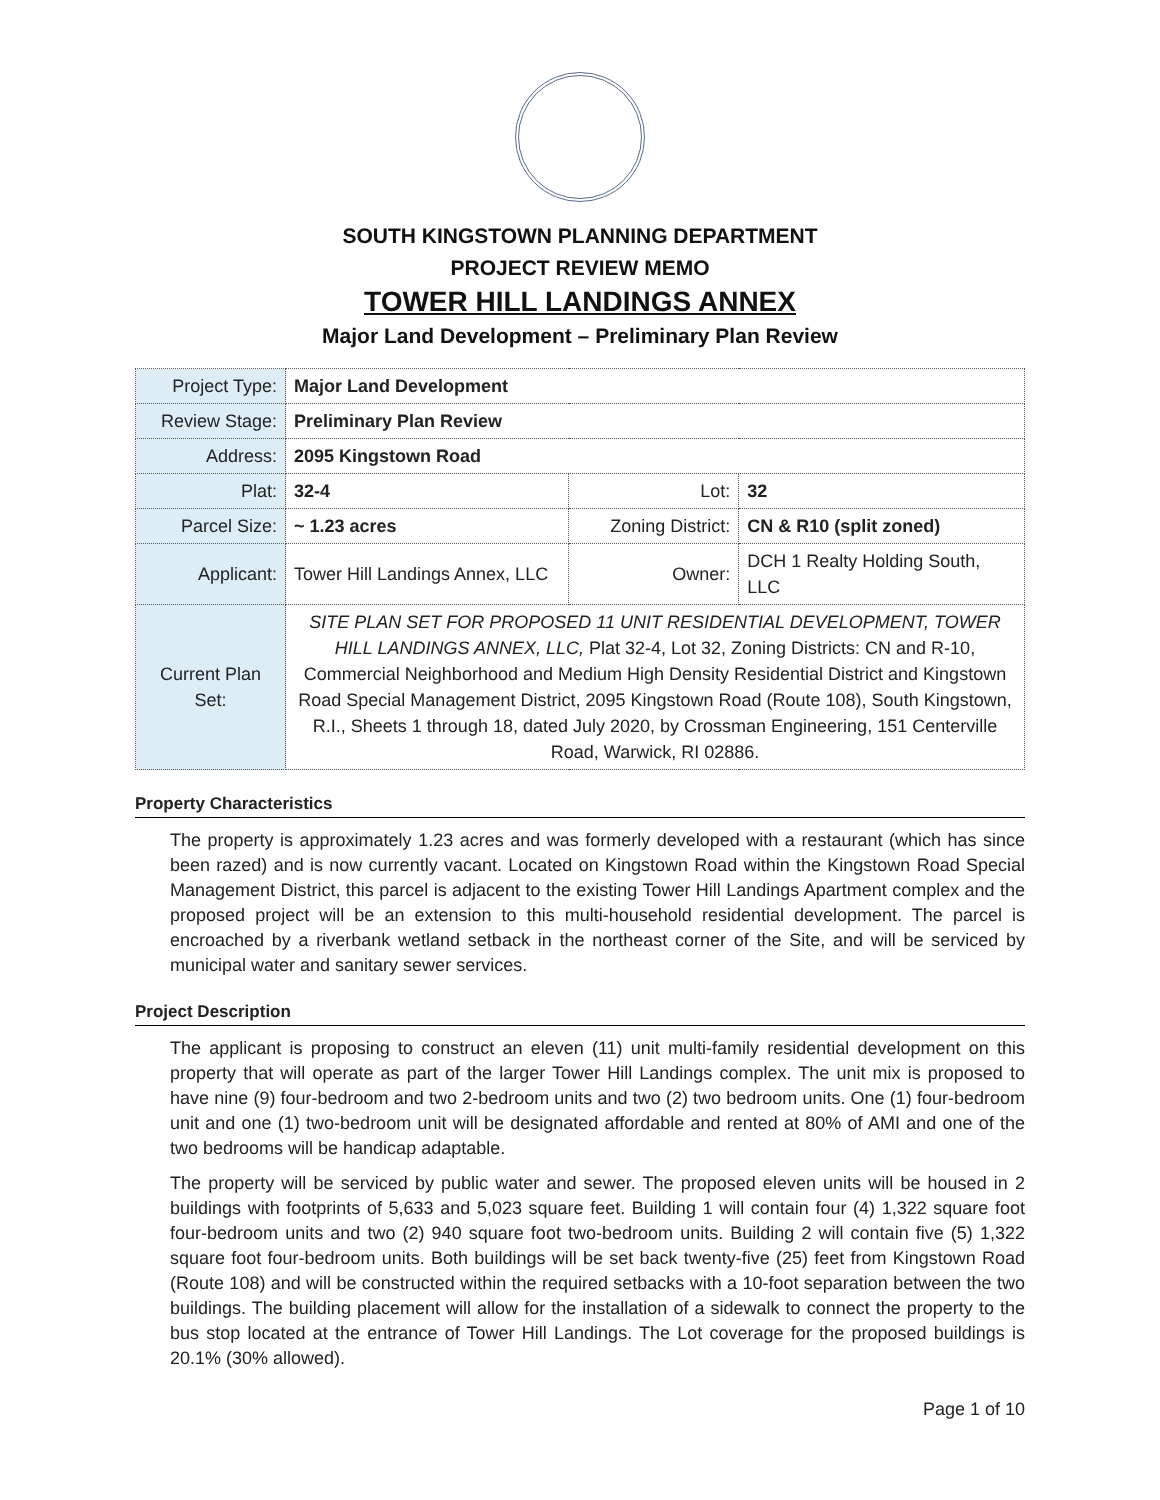SOUTH KINGSTOWN PLANNING DEPARTMENT
PROJECT REVIEW MEMO
TOWER HILL LANDINGS ANNEX
Major Land Development – Preliminary Plan Review
| Project Type: | Major Land Development | | |
| Review Stage: | Preliminary Plan Review | | |
| Address: | 2095 Kingstown Road | | |
| Plat: | 32-4 | Lot: | 32 |
| Parcel Size: | ~ 1.23 acres | Zoning District: | CN & R10 (split zoned) |
| Applicant: | Tower Hill Landings Annex, LLC | Owner: | DCH 1 Realty Holding South, LLC |
| Current Plan Set: | SITE PLAN SET FOR PROPOSED 11 UNIT RESIDENTIAL DEVELOPMENT, TOWER HILL LANDINGS ANNEX, LLC, Plat 32-4, Lot 32, Zoning Districts: CN and R-10, Commercial Neighborhood and Medium High Density Residential District and Kingstown Road Special Management District, 2095 Kingstown Road (Route 108), South Kingstown, R.I., Sheets 1 through 18, dated July 2020, by Crossman Engineering, 151 Centerville Road, Warwick, RI 02886. | | |
Property Characteristics
The property is approximately 1.23 acres and was formerly developed with a restaurant (which has since been razed) and is now currently vacant. Located on Kingstown Road within the Kingstown Road Special Management District, this parcel is adjacent to the existing Tower Hill Landings Apartment complex and the proposed project will be an extension to this multi-household residential development. The parcel is encroached by a riverbank wetland setback in the northeast corner of the Site, and will be serviced by municipal water and sanitary sewer services.
Project Description
The applicant is proposing to construct an eleven (11) unit multi-family residential development on this property that will operate as part of the larger Tower Hill Landings complex. The unit mix is proposed to have nine (9) four-bedroom and two 2-bedroom units and two (2) two bedroom units. One (1) four-bedroom unit and one (1) two-bedroom unit will be designated affordable and rented at 80% of AMI and one of the two bedrooms will be handicap adaptable.
The property will be serviced by public water and sewer. The proposed eleven units will be housed in 2 buildings with footprints of 5,633 and 5,023 square feet. Building 1 will contain four (4) 1,322 square foot four-bedroom units and two (2) 940 square foot two-bedroom units. Building 2 will contain five (5) 1,322 square foot four-bedroom units. Both buildings will be set back twenty-five (25) feet from Kingstown Road (Route 108) and will be constructed within the required setbacks with a 10-foot separation between the two buildings. The building placement will allow for the installation of a sidewalk to connect the property to the bus stop located at the entrance of Tower Hill Landings. The Lot coverage for the proposed buildings is 20.1% (30% allowed).
Page 1 of 10